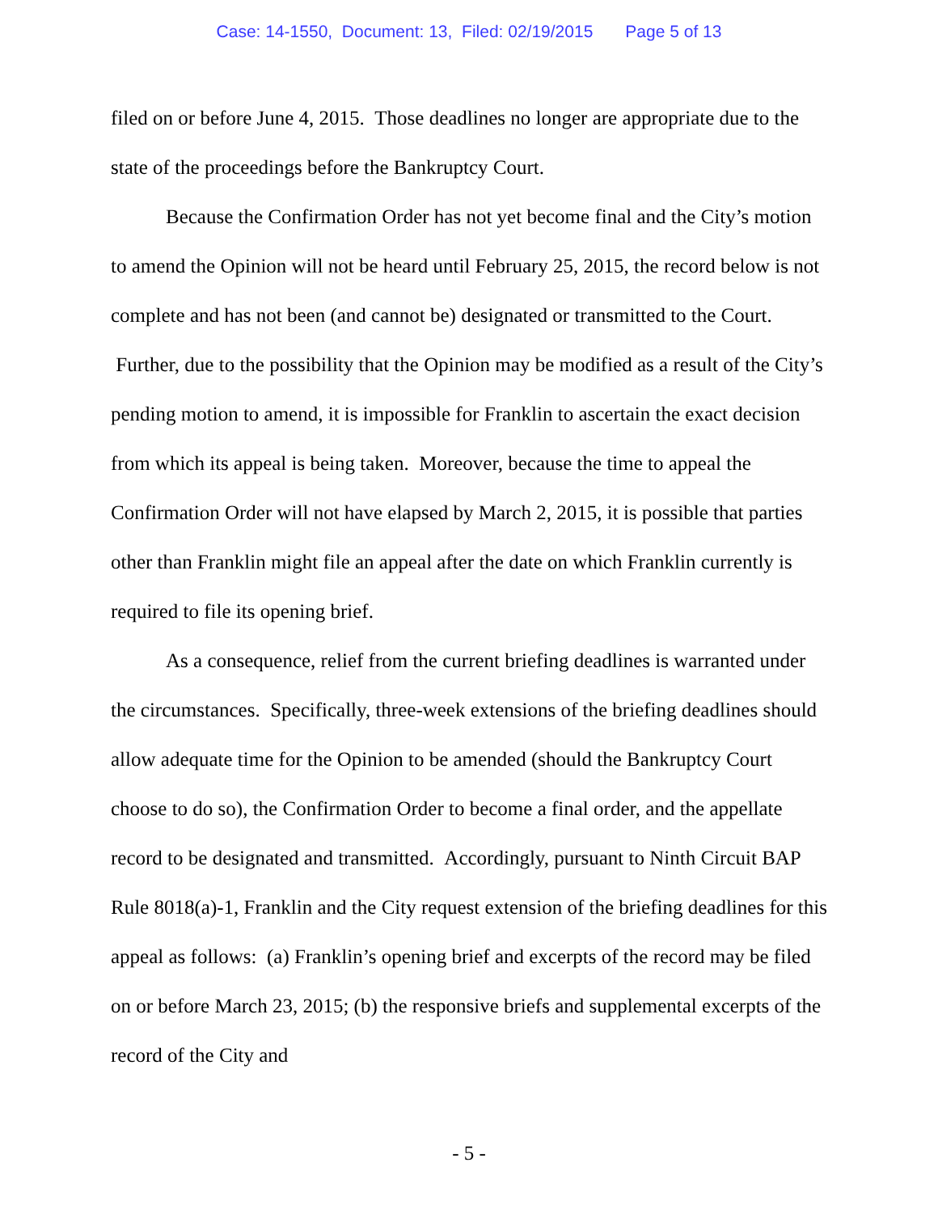Case: 14-1550, Document: 13, Filed: 02/19/2015 Page 5 of 13
filed on or before June 4, 2015. Those deadlines no longer are appropriate due to the state of the proceedings before the Bankruptcy Court.
Because the Confirmation Order has not yet become final and the City’s motion to amend the Opinion will not be heard until February 25, 2015, the record below is not complete and has not been (and cannot be) designated or transmitted to the Court. Further, due to the possibility that the Opinion may be modified as a result of the City’s pending motion to amend, it is impossible for Franklin to ascertain the exact decision from which its appeal is being taken. Moreover, because the time to appeal the Confirmation Order will not have elapsed by March 2, 2015, it is possible that parties other than Franklin might file an appeal after the date on which Franklin currently is required to file its opening brief.
As a consequence, relief from the current briefing deadlines is warranted under the circumstances. Specifically, three-week extensions of the briefing deadlines should allow adequate time for the Opinion to be amended (should the Bankruptcy Court choose to do so), the Confirmation Order to become a final order, and the appellate record to be designated and transmitted. Accordingly, pursuant to Ninth Circuit BAP Rule 8018(a)-1, Franklin and the City request extension of the briefing deadlines for this appeal as follows: (a) Franklin’s opening brief and excerpts of the record may be filed on or before March 23, 2015; (b) the responsive briefs and supplemental excerpts of the record of the City and
- 5 -